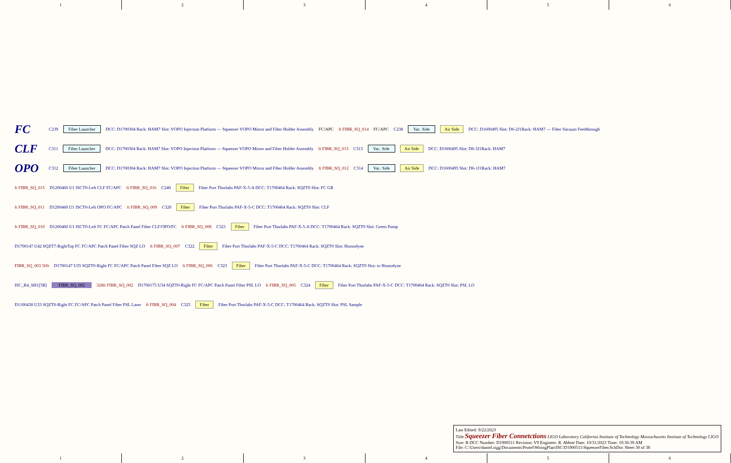1 2 3 4 5 6
FC C239 Fiber Launcher DCC: D1700304 Rack: HAM7 Slot: VOPO Injection Platform — Squeezer VOPO Mirror and Fiber Holder Assembly FC/APC ft FIBR_SQ_014 FC/APC C238 Vac. Side Air Side DCC: D1600495 Slot: D6-2J1Rack: HAM7 — Fiber Vacuum Feedthrough
CLF C311 Fiber Launcher DCC: D1700304 Rack: HAM7 Slot: VOPO Injection Platform — Squeezer VOPO Mirror and Fiber Holder Assembly ft FIBR_SQ_013 C313 Vac. Side Air Side DCC: D1600495 Slot: D6-3J1Rack: HAM7
OPO C312 Fiber Launcher DCC: D1700304 Rack: HAM7 Slot: VOPO Injection Platform — Squeezer VOPO Mirror and Fiber Holder Assembly ft FIBR_SQ_012 C314 Vac. Side Air Side DCC: D1600495 Slot: D6-1J1Rack: HAM7
ft FIBR_SQ_015 D1200460 U1 ISCT0-Left CLF FC/APC ft FIBR_SQ_016 C240 Fiber Fiber Port Thorlabs PAF-X-5-A DCC: T1700464 Rack: SQZT0 Slot: FC GR
ft FIBR_SQ_011 D1200460 U1 ISCT0-Left OPO FC/APC ft FIBR_SQ_009 C320 Fiber Fiber Port Thorlabs PAF-X-5-C DCC: T1700464 Rack: SQZT0 Slot: CLF
ft FIBR_SQ_010 D1200460 U1 ISCT0-Left FC FC/APC Patch Panel Fiber CLF/OPO/FC ft FIBR_SQ_008 C321 Fiber Fiber Port Thorlabs PAF-X-5-A DCC: T1700464 Rack: SQZT0 Slot: Green Pump
D1700147 U42 SQZT7-RightTop FC FC/APC Patch Panel Fiber SQZ LO ft FIBR_SQ_007 C322 Fiber Fiber Port Thorlabs PAF-X-5-C DCC: T1700464 Rack: SQZT0 Slot: Homodyne
FIBR_SQ_003 50ft D1700147 U35 SQZT0-Right FC FC/APC Patch Panel Fiber SQZ LO ft FIBR_SQ_006 C323 Fiber Fiber Port Thorlabs PAF-X-5-C DCC: T1700464 Rack: SQZT0 Slot: to Homodyne
ISC_R4_SH1[5B] FIBR_SQ_002 328ft FIBR_SQ_002 D1700175 U34 SQZT0-Right FC FC/APC Patch Panel Fiber PSL LO ft FIBR_SQ_005 C324 Fiber Fiber Port Thorlabs PAF-X-5-C DCC: T1700464 Rack: SQZT0 Slot: PSL LO
D1100438 U33 SQZT0-Right FC FC/APC Patch Panel Fiber PSL Laser ft FIBR_SQ_004 C325 Fiber Fiber Port Thorlabs PAF-X-5-C DCC: T1700464 Rack: SQZT0 Slot: PSL Sample
Last Edited: 9/22/2023
Title Squeezer Fiber Connetctions LIGO Laboratory California Institute of Technology Massachusetts Institute of Technology LIGO
Size: B DCC Number: D1900511 Revision: V9 Engineer: R. Abbott Date: 10/31/2023 Time: 10:36:39 AM
File: C:\Users\daniel.sigg\Documents\Protel\WiringPlan\ISC\D1900511\SqueezerFiber.SchDoc Sheet 30 of 38
1 2 3 4 5 6